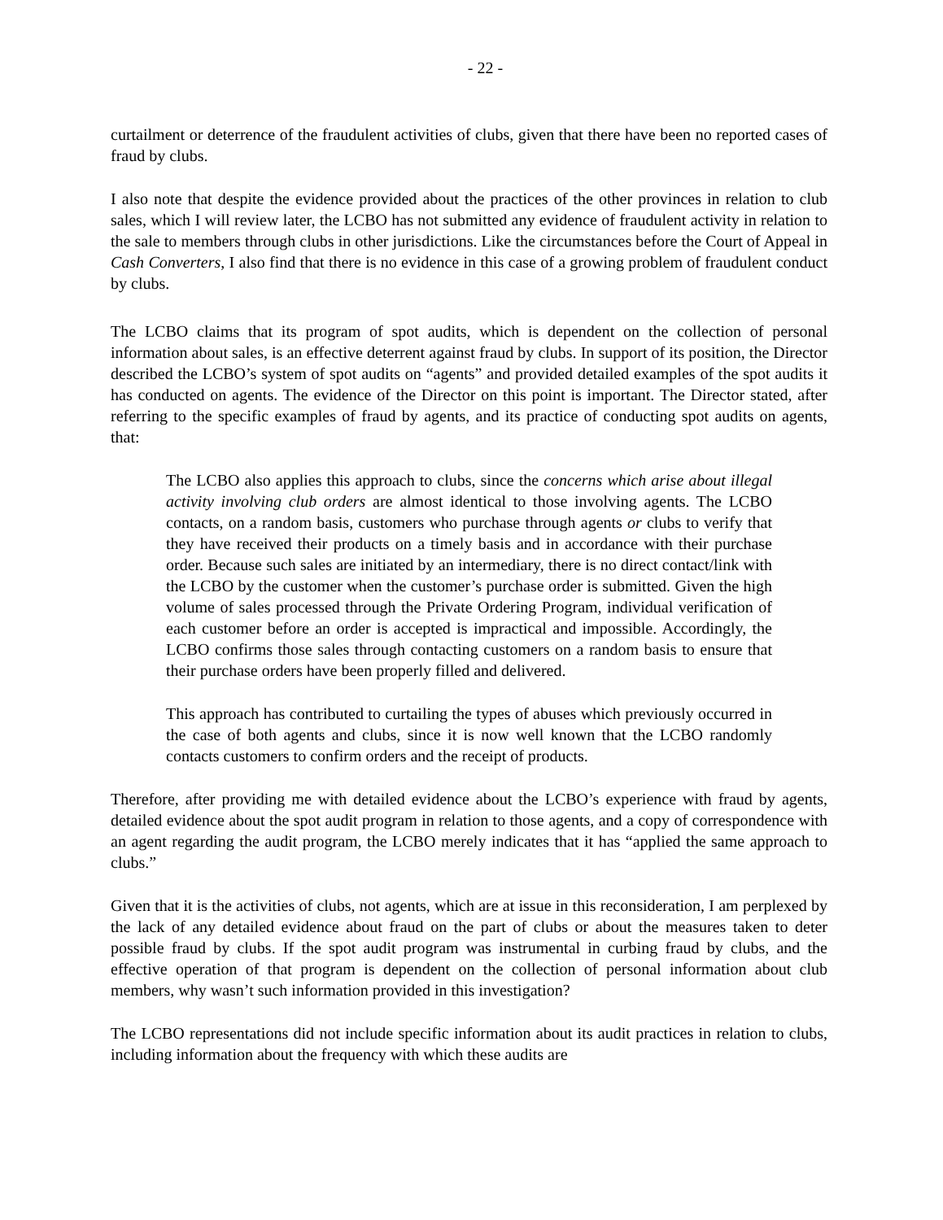- 22 -
curtailment or deterrence of the fraudulent activities of clubs, given that there have been no reported cases of fraud by clubs.
I also note that despite the evidence provided about the practices of the other provinces in relation to club sales, which I will review later, the LCBO has not submitted any evidence of fraudulent activity in relation to the sale to members through clubs in other jurisdictions. Like the circumstances before the Court of Appeal in Cash Converters, I also find that there is no evidence in this case of a growing problem of fraudulent conduct by clubs.
The LCBO claims that its program of spot audits, which is dependent on the collection of personal information about sales, is an effective deterrent against fraud by clubs. In support of its position, the Director described the LCBO’s system of spot audits on “agents” and provided detailed examples of the spot audits it has conducted on agents. The evidence of the Director on this point is important. The Director stated, after referring to the specific examples of fraud by agents, and its practice of conducting spot audits on agents, that:
The LCBO also applies this approach to clubs, since the concerns which arise about illegal activity involving club orders are almost identical to those involving agents. The LCBO contacts, on a random basis, customers who purchase through agents or clubs to verify that they have received their products on a timely basis and in accordance with their purchase order. Because such sales are initiated by an intermediary, there is no direct contact/link with the LCBO by the customer when the customer’s purchase order is submitted. Given the high volume of sales processed through the Private Ordering Program, individual verification of each customer before an order is accepted is impractical and impossible. Accordingly, the LCBO confirms those sales through contacting customers on a random basis to ensure that their purchase orders have been properly filled and delivered.
This approach has contributed to curtailing the types of abuses which previously occurred in the case of both agents and clubs, since it is now well known that the LCBO randomly contacts customers to confirm orders and the receipt of products.
Therefore, after providing me with detailed evidence about the LCBO’s experience with fraud by agents, detailed evidence about the spot audit program in relation to those agents, and a copy of correspondence with an agent regarding the audit program, the LCBO merely indicates that it has “applied the same approach to clubs.”
Given that it is the activities of clubs, not agents, which are at issue in this reconsideration, I am perplexed by the lack of any detailed evidence about fraud on the part of clubs or about the measures taken to deter possible fraud by clubs. If the spot audit program was instrumental in curbing fraud by clubs, and the effective operation of that program is dependent on the collection of personal information about club members, why wasn’t such information provided in this investigation?
The LCBO representations did not include specific information about its audit practices in relation to clubs, including information about the frequency with which these audits are